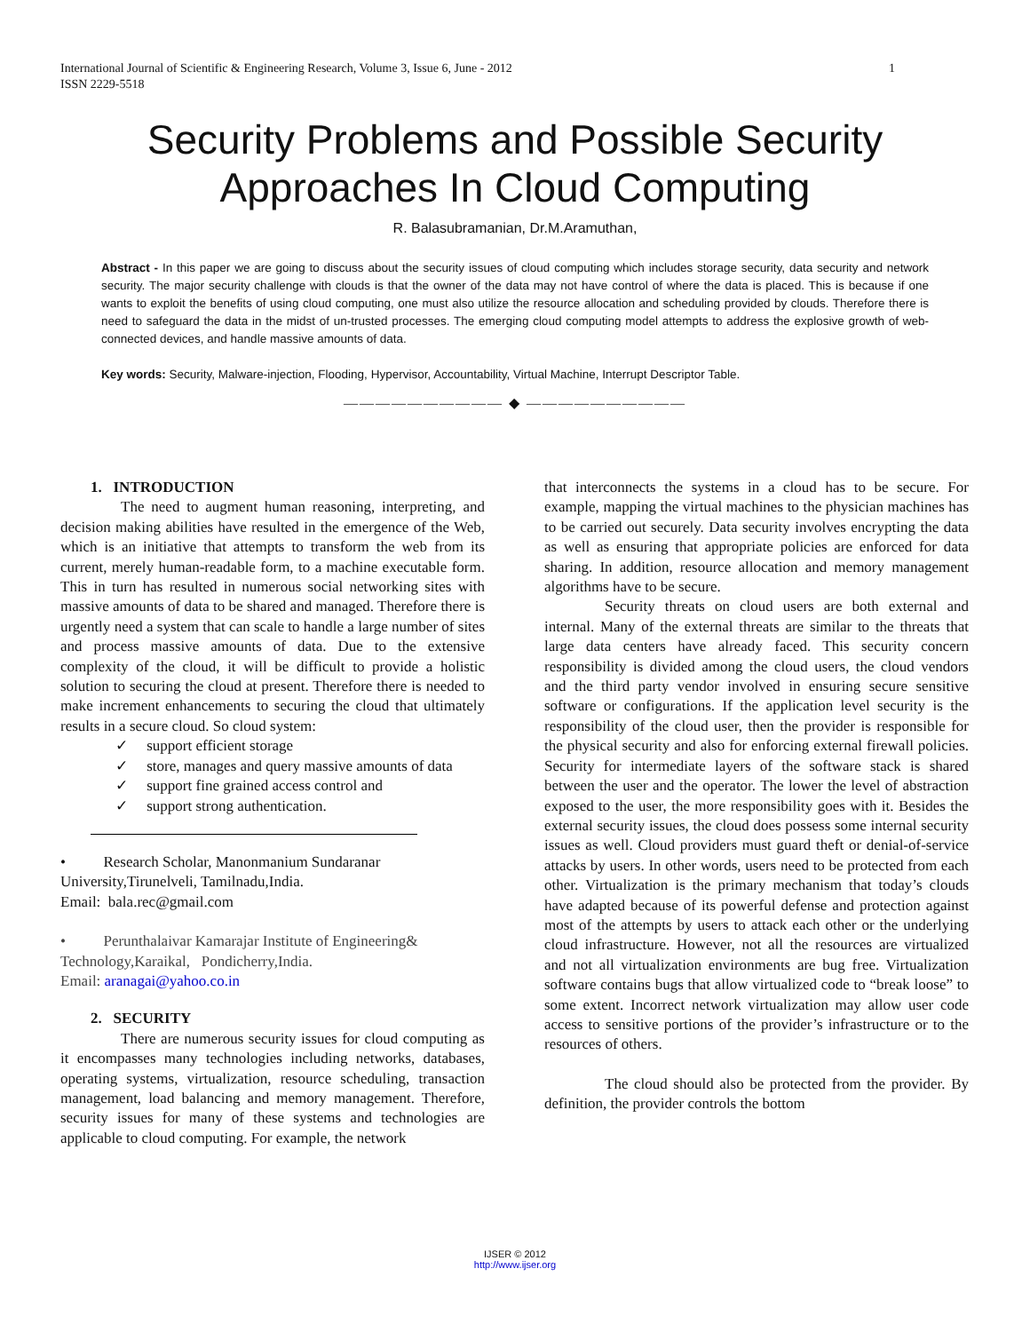International Journal of Scientific & Engineering Research, Volume 3, Issue 6, June - 2012
ISSN 2229-5518
1
Security Problems and Possible Security
Approaches In Cloud Computing
R. Balasubramanian, Dr.M.Aramuthan,
Abstract - In this paper we are going to discuss about the security issues of cloud computing which includes storage security, data security and network security. The major security challenge with clouds is that the owner of the data may not have control of where the data is placed. This is because if one wants to exploit the benefits of using cloud computing, one must also utilize the resource allocation and scheduling provided by clouds. Therefore there is need to safeguard the data in the midst of un-trusted processes. The emerging cloud computing model attempts to address the explosive growth of web-connected devices, and handle massive amounts of data.
Key words: Security, Malware-injection, Flooding, Hypervisor, Accountability, Virtual Machine, Interrupt Descriptor Table.
—————————— ◆ ——————————
1. INTRODUCTION
The need to augment human reasoning, interpreting, and decision making abilities have resulted in the emergence of the Web, which is an initiative that attempts to transform the web from its current, merely human-readable form, to a machine executable form. This in turn has resulted in numerous social networking sites with massive amounts of data to be shared and managed. Therefore there is urgently need a system that can scale to handle a large number of sites and process massive amounts of data. Due to the extensive complexity of the cloud, it will be difficult to provide a holistic solution to securing the cloud at present. Therefore there is needed to make increment enhancements to securing the cloud that ultimately results in a secure cloud. So cloud system:
✓ support efficient storage
✓ store, manages and query massive amounts of data
✓ support fine grained access control and
✓ support strong authentication.
• Research Scholar, Manonmanium Sundaranar University,Tirunelveli, Tamilnadu,India.
Email: bala.rec@gmail.com
• Perunthalaivar Kamarajar Institute of Engineering& Technology,Karaikal, Pondicherry,India.
Email: aranagai@yahoo.co.in
2. SECURITY
There are numerous security issues for cloud computing as it encompasses many technologies including networks, databases, operating systems, virtualization, resource scheduling, transaction management, load balancing and memory management. Therefore, security issues for many of these systems and technologies are applicable to cloud computing. For example, the network
that interconnects the systems in a cloud has to be secure. For example, mapping the virtual machines to the physician machines has to be carried out securely. Data security involves encrypting the data as well as ensuring that appropriate policies are enforced for data sharing. In addition, resource allocation and memory management algorithms have to be secure.
Security threats on cloud users are both external and internal. Many of the external threats are similar to the threats that large data centers have already faced. This security concern responsibility is divided among the cloud users, the cloud vendors and the third party vendor involved in ensuring secure sensitive software or configurations. If the application level security is the responsibility of the cloud user, then the provider is responsible for the physical security and also for enforcing external firewall policies. Security for intermediate layers of the software stack is shared between the user and the operator. The lower the level of abstraction exposed to the user, the more responsibility goes with it. Besides the external security issues, the cloud does possess some internal security issues as well. Cloud providers must guard theft or denial-of-service attacks by users. In other words, users need to be protected from each other. Virtualization is the primary mechanism that today’s clouds have adapted because of its powerful defense and protection against most of the attempts by users to attack each other or the underlying cloud infrastructure. However, not all the resources are virtualized and not all virtualization environments are bug free. Virtualization software contains bugs that allow virtualized code to “break loose” to some extent. Incorrect network virtualization may allow user code access to sensitive portions of the provider’s infrastructure or to the resources of others.
The cloud should also be protected from the provider. By definition, the provider controls the bottom
IJSER © 2012
http://www.ijser.org